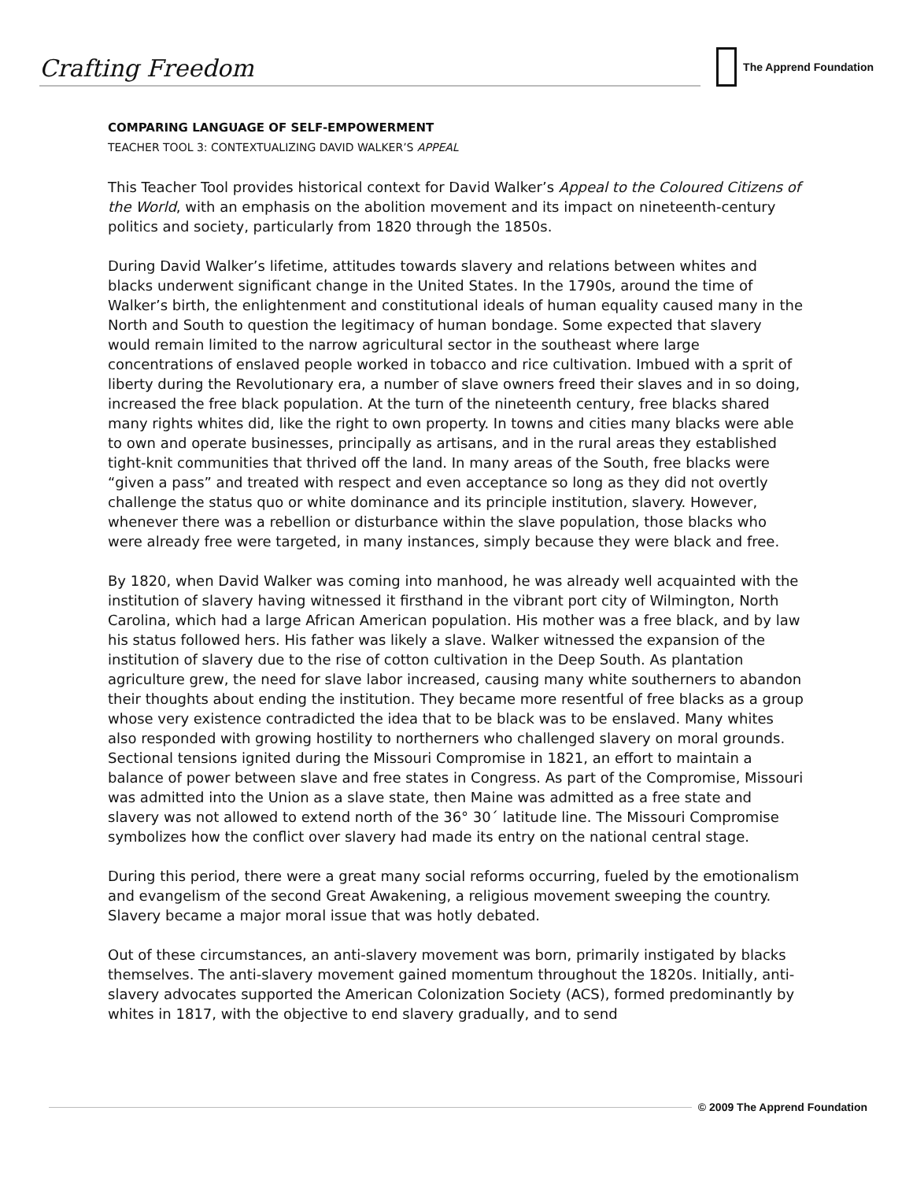Crafting Freedom
The Apprend Foundation
COMPARING LANGUAGE OF SELF-EMPOWERMENT
TEACHER TOOL 3: CONTEXTUALIZING DAVID WALKER’S APPEAL
This Teacher Tool provides historical context for David Walker’s Appeal to the Coloured Citizens of the World, with an emphasis on the abolition movement and its impact on nineteenth-century politics and society, particularly from 1820 through the 1850s.
During David Walker’s lifetime, attitudes towards slavery and relations between whites and blacks underwent significant change in the United States. In the 1790s, around the time of Walker’s birth, the enlightenment and constitutional ideals of human equality caused many in the North and South to question the legitimacy of human bondage. Some expected that slavery would remain limited to the narrow agricultural sector in the southeast where large concentrations of enslaved people worked in tobacco and rice cultivation. Imbued with a sprit of liberty during the Revolutionary era, a number of slave owners freed their slaves and in so doing, increased the free black population. At the turn of the nineteenth century, free blacks shared many rights whites did, like the right to own property. In towns and cities many blacks were able to own and operate businesses, principally as artisans, and in the rural areas they established tight-knit communities that thrived off the land. In many areas of the South, free blacks were “given a pass” and treated with respect and even acceptance so long as they did not overtly challenge the status quo or white dominance and its principle institution, slavery. However, whenever there was a rebellion or disturbance within the slave population, those blacks who were already free were targeted, in many instances, simply because they were black and free.
By 1820, when David Walker was coming into manhood, he was already well acquainted with the institution of slavery having witnessed it firsthand in the vibrant port city of Wilmington, North Carolina, which had a large African American population. His mother was a free black, and by law his status followed hers. His father was likely a slave. Walker witnessed the expansion of the institution of slavery due to the rise of cotton cultivation in the Deep South. As plantation agriculture grew, the need for slave labor increased, causing many white southerners to abandon their thoughts about ending the institution. They became more resentful of free blacks as a group whose very existence contradicted the idea that to be black was to be enslaved. Many whites also responded with growing hostility to northerners who challenged slavery on moral grounds. Sectional tensions ignited during the Missouri Compromise in 1821, an effort to maintain a balance of power between slave and free states in Congress. As part of the Compromise, Missouri was admitted into the Union as a slave state, then Maine was admitted as a free state and slavery was not allowed to extend north of the 36° 30´ latitude line. The Missouri Compromise symbolizes how the conflict over slavery had made its entry on the national central stage.
During this period, there were a great many social reforms occurring, fueled by the emotionalism and evangelism of the second Great Awakening, a religious movement sweeping the country. Slavery became a major moral issue that was hotly debated.
Out of these circumstances, an anti-slavery movement was born, primarily instigated by blacks themselves. The anti-slavery movement gained momentum throughout the 1820s. Initially, anti-slavery advocates supported the American Colonization Society (ACS), formed predominantly by whites in 1817, with the objective to end slavery gradually, and to send
© 2009 The Apprend Foundation